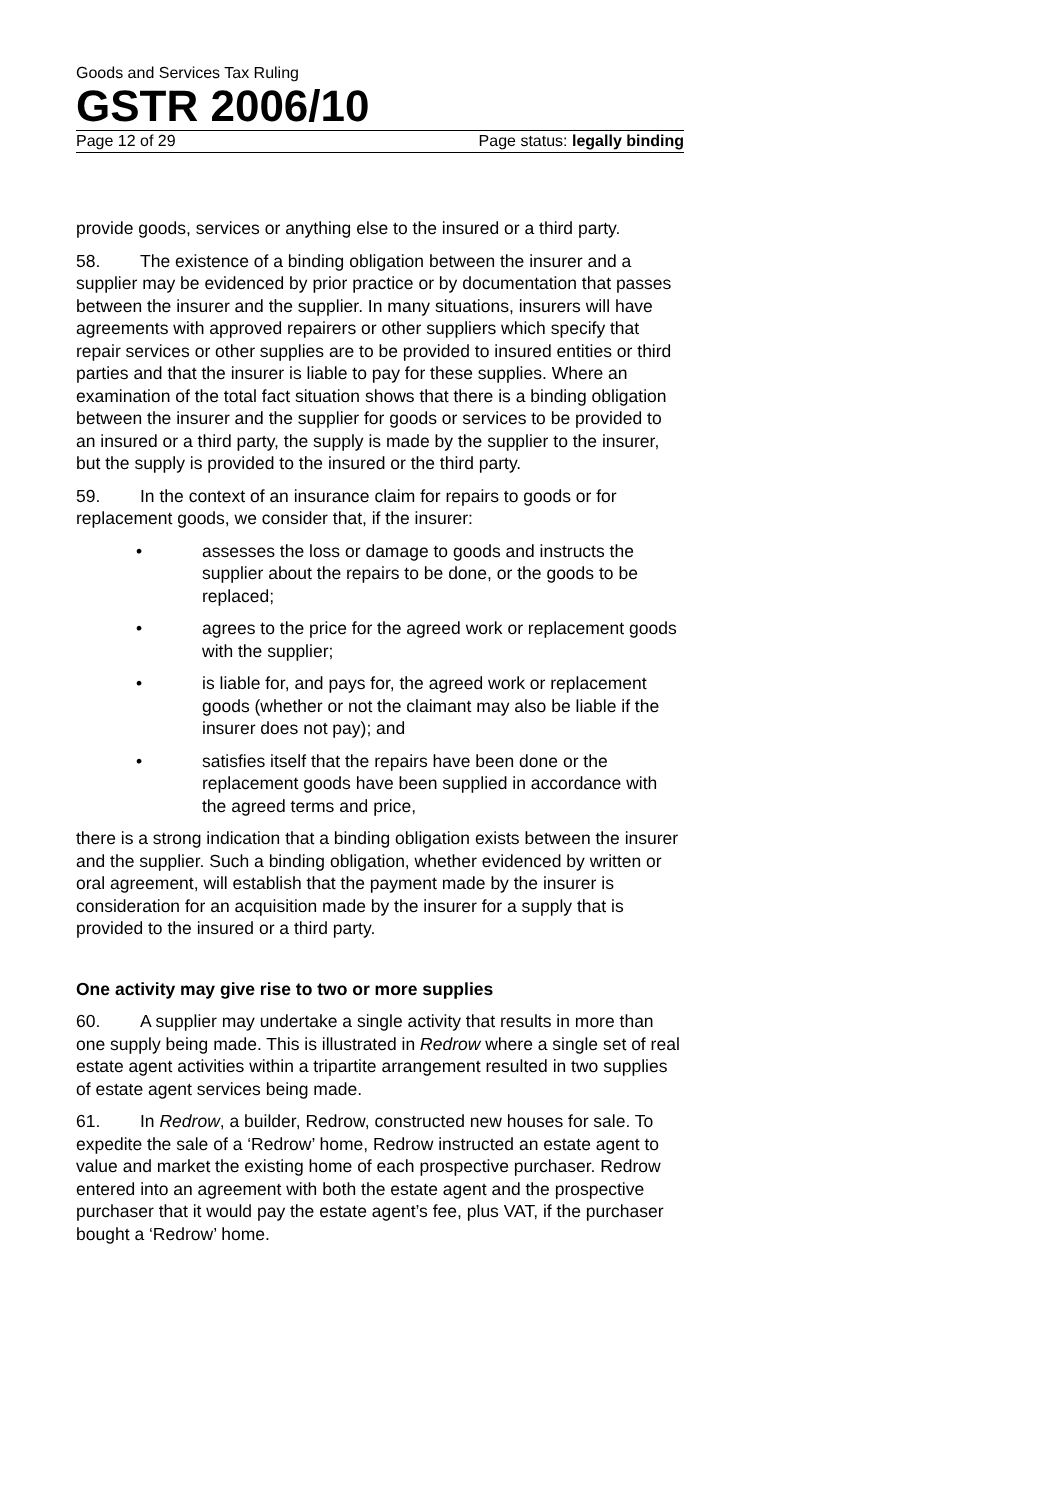Goods and Services Tax Ruling
GSTR 2006/10
Page 12 of 29 Page status: legally binding
provide goods, services or anything else to the insured or a third party.
58. The existence of a binding obligation between the insurer and a supplier may be evidenced by prior practice or by documentation that passes between the insurer and the supplier. In many situations, insurers will have agreements with approved repairers or other suppliers which specify that repair services or other supplies are to be provided to insured entities or third parties and that the insurer is liable to pay for these supplies. Where an examination of the total fact situation shows that there is a binding obligation between the insurer and the supplier for goods or services to be provided to an insured or a third party, the supply is made by the supplier to the insurer, but the supply is provided to the insured or the third party.
59. In the context of an insurance claim for repairs to goods or for replacement goods, we consider that, if the insurer:
• assesses the loss or damage to goods and instructs the supplier about the repairs to be done, or the goods to be replaced;
• agrees to the price for the agreed work or replacement goods with the supplier;
• is liable for, and pays for, the agreed work or replacement goods (whether or not the claimant may also be liable if the insurer does not pay); and
• satisfies itself that the repairs have been done or the replacement goods have been supplied in accordance with the agreed terms and price,
there is a strong indication that a binding obligation exists between the insurer and the supplier. Such a binding obligation, whether evidenced by written or oral agreement, will establish that the payment made by the insurer is consideration for an acquisition made by the insurer for a supply that is provided to the insured or a third party.
One activity may give rise to two or more supplies
60. A supplier may undertake a single activity that results in more than one supply being made. This is illustrated in Redrow where a single set of real estate agent activities within a tripartite arrangement resulted in two supplies of estate agent services being made.
61. In Redrow, a builder, Redrow, constructed new houses for sale. To expedite the sale of a ‘Redrow’ home, Redrow instructed an estate agent to value and market the existing home of each prospective purchaser. Redrow entered into an agreement with both the estate agent and the prospective purchaser that it would pay the estate agent’s fee, plus VAT, if the purchaser bought a ‘Redrow’ home.